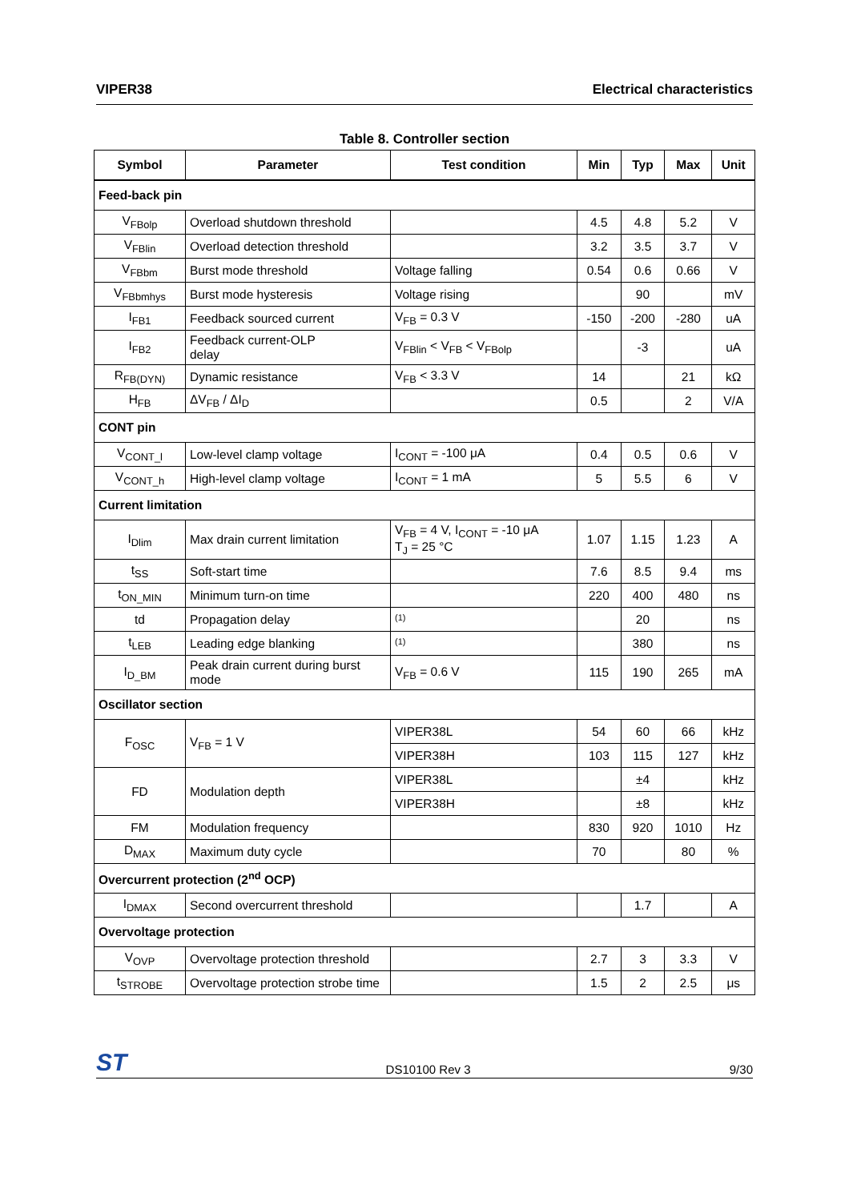VIPER38 Electrical characteristics
Table 8. Controller section
| Symbol | Parameter | Test condition | Min | Typ | Max | Unit |
| --- | --- | --- | --- | --- | --- | --- |
| Feed-back pin | | | | | | |
| V<sub>FBolp</sub> | Overload shutdown threshold | | 4.5 | 4.8 | 5.2 | V |
| V<sub>FBlin</sub> | Overload detection threshold | | 3.2 | 3.5 | 3.7 | V |
| V<sub>FBbm</sub> | Burst mode threshold | Voltage falling | 0.54 | 0.6 | 0.66 | V |
| V<sub>FBbmhys</sub> | Burst mode hysteresis | Voltage rising | | 90 | | mV |
| I<sub>FB1</sub> | Feedback sourced current | V<sub>FB</sub> = 0.3 V | -150 | -200 | -280 | uA |
| I<sub>FB2</sub> | Feedback current-OLP delay | V<sub>FBlin</sub> < V<sub>FB</sub> < V<sub>FBolp</sub> | | -3 | | uA |
| R<sub>FB(DYN)</sub> | Dynamic resistance | V<sub>FB</sub> < 3.3 V | 14 | | 21 | kΩ |
| H<sub>FB</sub> | ΔV<sub>FB</sub> / ΔI<sub>D</sub> | | 0.5 | | 2 | V/A |
| CONT pin | | | | | | |
| V<sub>CONT_l</sub> | Low-level clamp voltage | I<sub>CONT</sub> = -100 μA | 0.4 | 0.5 | 0.6 | V |
| V<sub>CONT_h</sub> | High-level clamp voltage | I<sub>CONT</sub> = 1 mA | 5 | 5.5 | 6 | V |
| Current limitation | | | | | | |
| I<sub>Dlim</sub> | Max drain current limitation | V<sub>FB</sub> = 4 V, I<sub>CONT</sub> = -10 μA T<sub>J</sub> = 25 °C | 1.07 | 1.15 | 1.23 | A |
| t<sub>SS</sub> | Soft-start time | | 7.6 | 8.5 | 9.4 | ms |
| t<sub>ON_MIN</sub> | Minimum turn-on time | | 220 | 400 | 480 | ns |
| td | Propagation delay | <sup>(1)</sup> | | 20 | | ns |
| t<sub>LEB</sub> | Leading edge blanking | <sup>(1)</sup> | | 380 | | ns |
| I<sub>D_BM</sub> | Peak drain current during burst mode | V<sub>FB</sub> = 0.6 V | 115 | 190 | 265 | mA |
| Oscillator section | | | | | | |
| F<sub>OSC</sub> | V<sub>FB</sub> = 1 V | VIPER38L | 54 | 60 | 66 | kHz |
| | | VIPER38H | 103 | 115 | 127 | kHz |
| FD | Modulation depth | VIPER38L | | ±4 | | kHz |
| | | VIPER38H | | ±8 | | kHz |
| FM | Modulation frequency | | 830 | 920 | 1010 | Hz |
| D<sub>MAX</sub> | Maximum duty cycle | | 70 | | 80 | % |
| Overcurrent protection (2<sup>nd</sup> OCP) | | | | | | |
| I<sub>DMAX</sub> | Second overcurrent threshold | | | 1.7 | | A |
| Overvoltage protection | | | | | | |
| V<sub>OVP</sub> | Overvoltage protection threshold | | 2.7 | 3 | 3.3 | V |
| t<sub>STROBE</sub> | Overvoltage protection strobe time | | 1.5 | 2 | 2.5 | μs |
ST DS10100 Rev 3 9/30